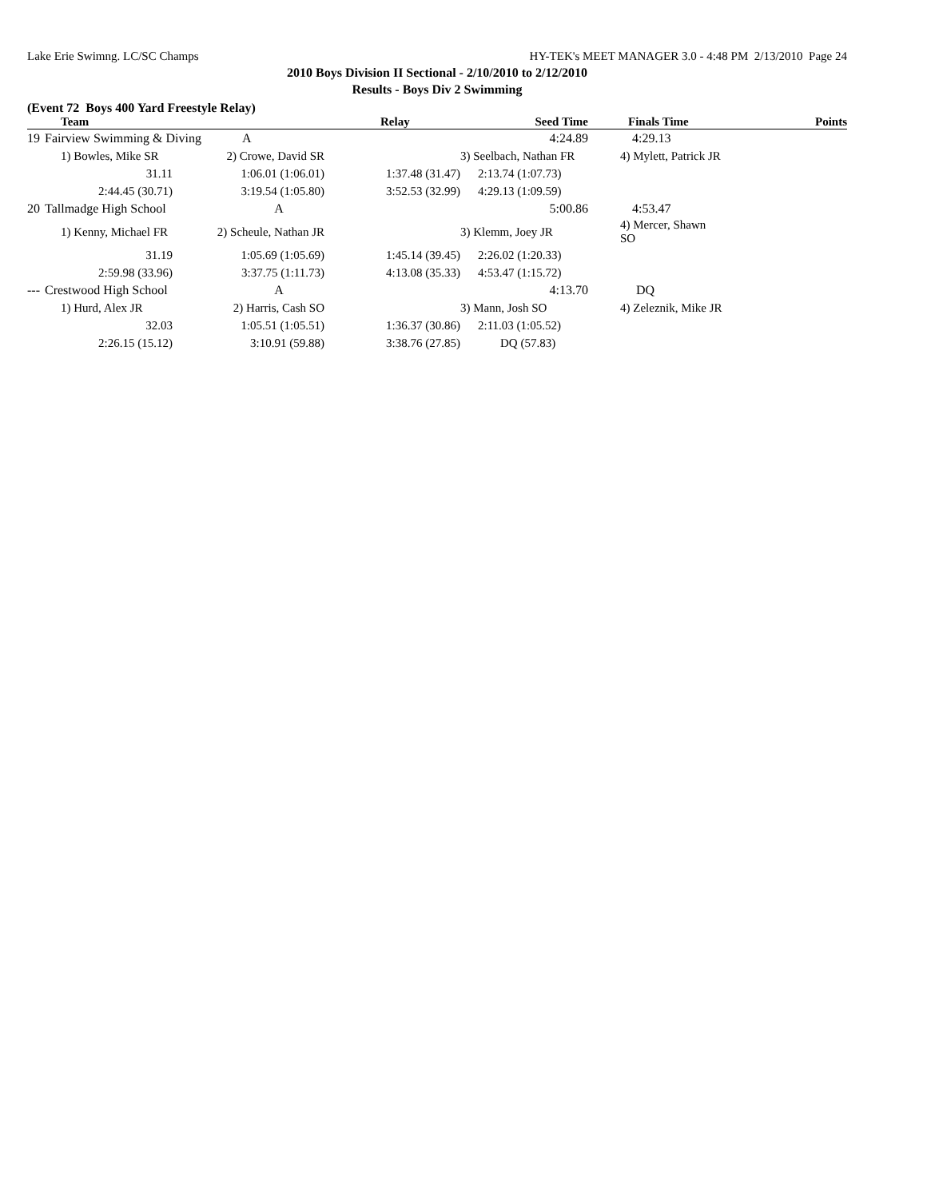Lake Erie Swimng. LC/SC Champs HY-TEK's MEET MANAGER 3.0 - 4:48 PM 2/13/2010 Page 24
2010 Boys Division II Sectional - 2/10/2010 to 2/12/2010
Results - Boys Div 2 Swimming
(Event 72 Boys 400 Yard Freestyle Relay)
| | Team | Relay | | Seed Time | Finals Time | Points |
| --- | --- | --- | --- | --- | --- | --- |
| 19 | Fairview Swimming & Diving A | | | 4:24.89 | 4:29.13 | |
| | 1) Bowles, Mike SR | 2) Crowe, David SR | | 3) Seelbach, Nathan FR | 4) Mylett, Patrick JR | |
| | 31.11 | 1:06.01 (1:06.01) | 1:37.48 (31.47) | 2:13.74 (1:07.73) | | |
| | 2:44.45 (30.71) | 3:19.54 (1:05.80) | 3:52.53 (32.99) | 4:29.13 (1:09.59) | | |
| 20 | Tallmadge High School | A | | 5:00.86 | 4:53.47 | |
| | 1) Kenny, Michael FR | 2) Scheule, Nathan JR | | 3) Klemm, Joey JR | 4) Mercer, Shawn SO | |
| | 31.19 | 1:05.69 (1:05.69) | 1:45.14 (39.45) | 2:26.02 (1:20.33) | | |
| | 2:59.98 (33.96) | 3:37.75 (1:11.73) | 4:13.08 (35.33) | 4:53.47 (1:15.72) | | |
| --- | Crestwood High School | A | | 4:13.70 | DQ | |
| | 1) Hurd, Alex JR | 2) Harris, Cash SO | | 3) Mann, Josh SO | 4) Zeleznik, Mike JR | |
| | 32.03 | 1:05.51 (1:05.51) | 1:36.37 (30.86) | 2:11.03 (1:05.52) | | |
| | 2:26.15 (15.12) | 3:10.91 (59.88) | 3:38.76 (27.85) | DQ (57.83) | | |